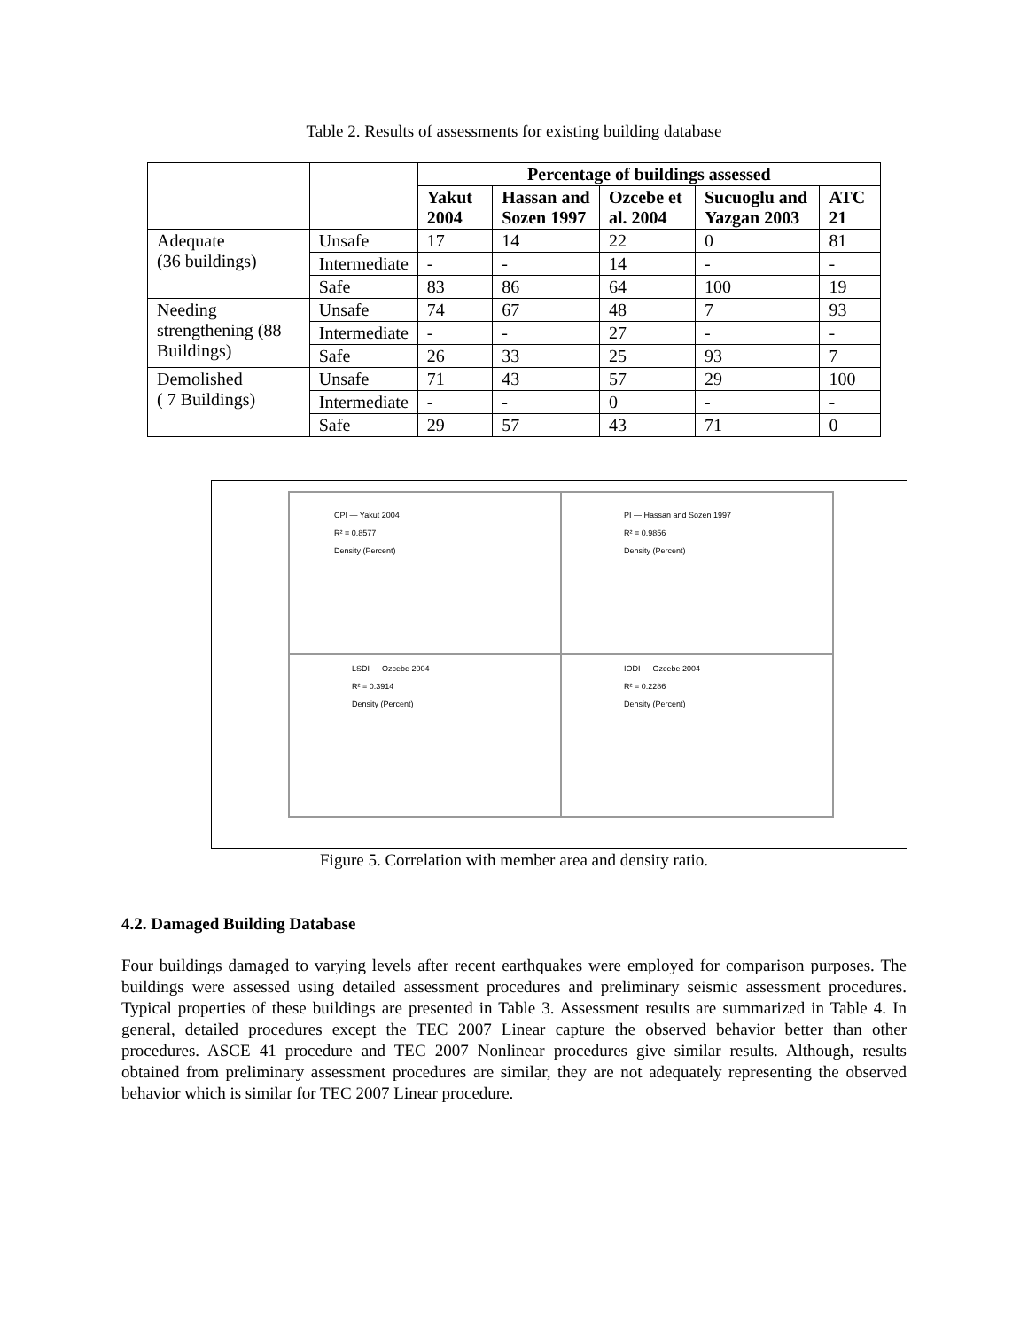Table 2. Results of assessments for existing building database
| | | Percentage of buildings assessed | | | | |
| | | Yakut 2004 | Hassan and Sozen 1997 | Ozcebe et al. 2004 | Sucuoglu and Yazgan 2003 | ATC 21 |
| Adequate (36 buildings) | Unsafe | 17 | 14 | 22 | 0 | 81 |
| | Intermediate | - | - | 14 | - | - |
| | Safe | 83 | 86 | 64 | 100 | 19 |
| Needing strengthening (88 Buildings) | Unsafe | 74 | 67 | 48 | 7 | 93 |
| | Intermediate | - | - | 27 | - | - |
| | Safe | 26 | 33 | 25 | 93 | 7 |
| Demolished ( 7 Buildings) | Unsafe | 71 | 43 | 57 | 29 | 100 |
| | Intermediate | - | - | 0 | - | - |
| | Safe | 29 | 57 | 43 | 71 | 0 |
CPI — Yakut 2004
R² = 0.8577
Density (Percent)
PI — Hassan and Sozen 1997
R² = 0.9856
Density (Percent)
LSDI — Ozcebe 2004
R² = 0.3914
Density (Percent)
IODI — Ozcebe 2004
R² = 0.2286
Density (Percent)
Figure 5. Correlation with member area and density ratio.
4.2. Damaged Building Database
Four buildings damaged to varying levels after recent earthquakes were employed for comparison purposes. The buildings were assessed using detailed assessment procedures and preliminary seismic assessment procedures. Typical properties of these buildings are presented in Table 3. Assessment results are summarized in Table 4. In general, detailed procedures except the TEC 2007 Linear capture the observed behavior better than other procedures. ASCE 41 procedure and TEC 2007 Nonlinear procedures give similar results. Although, results obtained from preliminary assessment procedures are similar, they are not adequately representing the observed behavior which is similar for TEC 2007 Linear procedure.